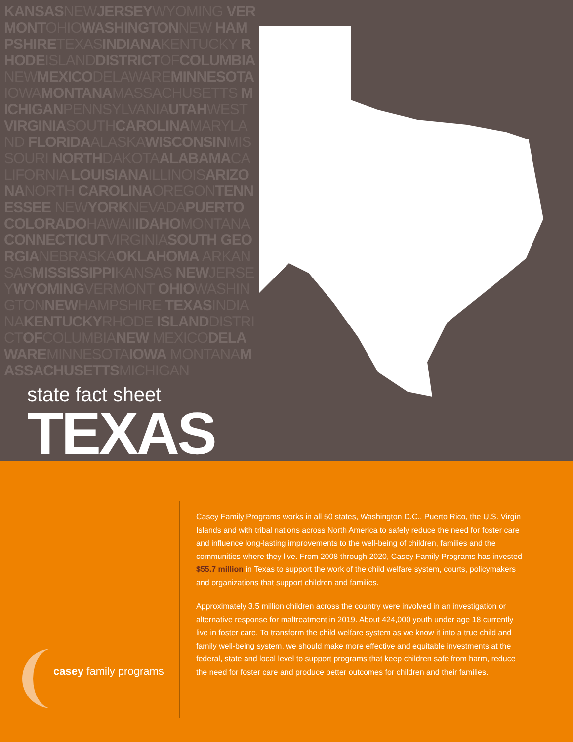KANSASNEWJERSEYWYOMING VERMONTOHIOWASHINGTONNEW HAMPSHIRETEXASINDIANAKENTUCKY RHODEISLANDDISTRICTOFCOLUMBIA NEWMEXICODELAWAREMINNESOTA IOWAMONTANAMASSACHUSETTS MICHIGANPENNSYLVANIAUTAHWEST VIRGINIASOUTHCAROLINAMARYLAND FLORIDAALASKAWISCONSINMISSOURI NORTHDAKOTAALABAMACALIFORNIA LOUISIANAILLINOISARIZONANORTH CAROLINAOREGONTENNESSEE NEWYORKNEVADAPUERTO COLORADOHAWAIIIDAHOMONTANA CONNECTICUTVIRGINIASOUTH GEORGIANEBRASKAOKLAHOMA ARKANSASMISSISSIPPIKANSAS NEWJERSEYWYOMINGVERMONT OHIOWASHINGTONNEWHAMPSHIRE TEXASINDIANAKENTUCKYRHODE ISLANDDISTRICTOFCOLUMBIANEW MEXICODELAWAREMINNESOTAIOWA MONTANAMASSACHUSETTSMICHIGAN
state fact sheet
TEXAS
casey family programs
Casey Family Programs works in all 50 states, Washington D.C., Puerto Rico, the U.S. Virgin Islands and with tribal nations across North America to safely reduce the need for foster care and influence long-lasting improvements to the well-being of children, families and the communities where they live. From 2008 through 2020, Casey Family Programs has invested $55.7 million in Texas to support the work of the child welfare system, courts, policymakers and organizations that support children and families.
Approximately 3.5 million children across the country were involved in an investigation or alternative response for maltreatment in 2019. About 424,000 youth under age 18 currently live in foster care. To transform the child welfare system as we know it into a true child and family well-being system, we should make more effective and equitable investments at the federal, state and local level to support programs that keep children safe from harm, reduce the need for foster care and produce better outcomes for children and their families.